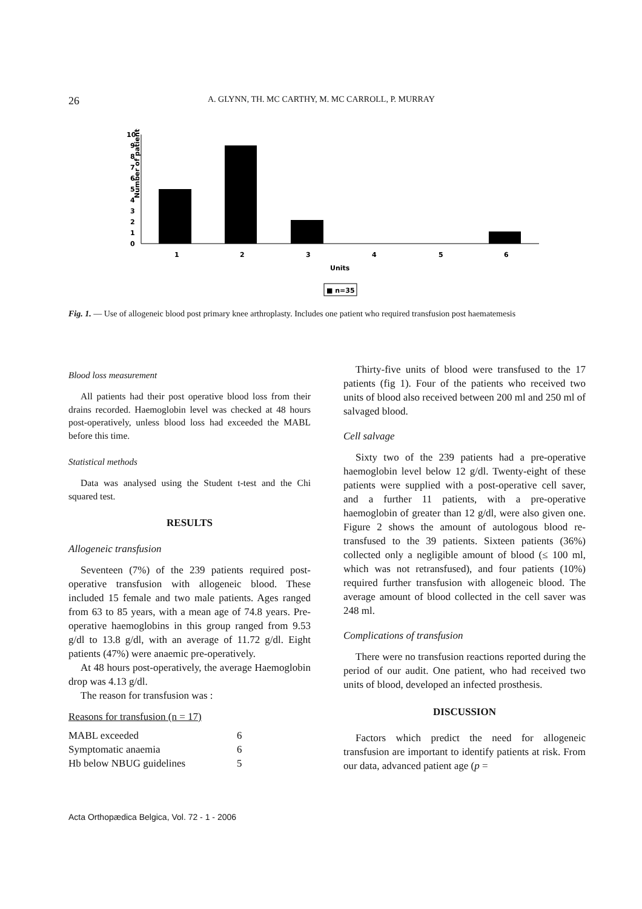26 A. GLYNN, TH. MC CARTHY, M. MC CARROLL, P. MURRAY
Number of patients
0
1
2
3
4
5
6
7
8
9
10
1
2
3
4
5
6
Units
■ n=35
Fig. 1. — Use of allogeneic blood post primary knee arthroplasty. Includes one patient who required transfusion post haematemesis
Blood loss measurement
All patients had their post operative blood loss from their drains recorded. Haemoglobin level was checked at 48 hours post-operatively, unless blood loss had exceeded the MABL before this time.
Statistical methods
Data was analysed using the Student t-test and the Chi squared test.
RESULTS
Allogeneic transfusion
Seventeen (7%) of the 239 patients required post-operative transfusion with allogeneic blood. These included 15 female and two male patients. Ages ranged from 63 to 85 years, with a mean age of 74.8 years. Pre-operative haemoglobins in this group ranged from 9.53 g/dl to 13.8 g/dl, with an average of 11.72 g/dl. Eight patients (47%) were anaemic pre-operatively.
At 48 hours post-operatively, the average Haemoglobin drop was 4.13 g/dl.
The reason for transfusion was :
Reasons for transfusion (n = 17)
| MABL exceeded | 6 |
| Symptomatic anaemia | 6 |
| Hb below NBUG guidelines | 5 |
Thirty-five units of blood were transfused to the 17 patients (fig 1). Four of the patients who received two units of blood also received between 200 ml and 250 ml of salvaged blood.
Cell salvage
Sixty two of the 239 patients had a pre-operative haemoglobin level below 12 g/dl. Twenty-eight of these patients were supplied with a post-operative cell saver, and a further 11 patients, with a pre-operative haemoglobin of greater than 12 g/dl, were also given one. Figure 2 shows the amount of autologous blood re-transfused to the 39 patients. Sixteen patients (36%) collected only a negligible amount of blood (≤ 100 ml, which was not retransfused), and four patients (10%) required further transfusion with allogeneic blood. The average amount of blood collected in the cell saver was 248 ml.
Complications of transfusion
There were no transfusion reactions reported during the period of our audit. One patient, who had received two units of blood, developed an infected prosthesis.
DISCUSSION
Factors which predict the need for allogeneic transfusion are important to identify patients at risk. From our data, advanced patient age (p =
Acta Orthopædica Belgica, Vol. 72 - 1 - 2006